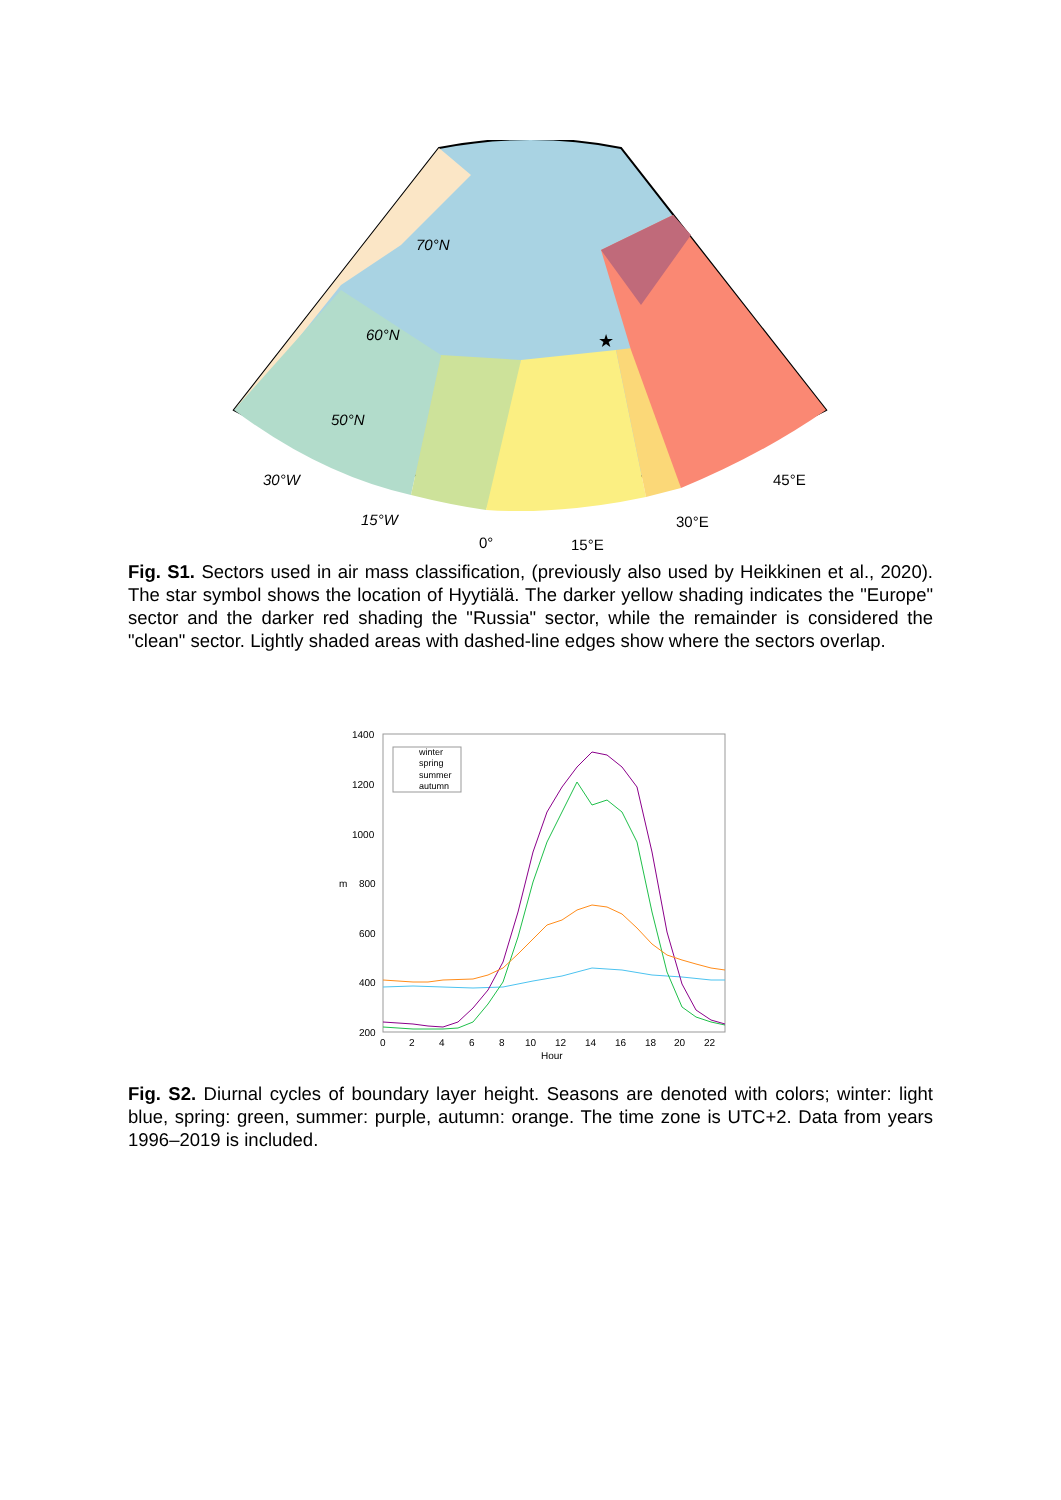60°N
50°N
70°N
30°W
15°W
0°
15°E
30°E
45°E
★
Fig. S1. Sectors used in air mass classification, (previously also used by Heikkinen et al., 2020). The star symbol shows the location of Hyytiälä. The darker yellow shading indicates the "Europe" sector and the darker red shading the "Russia" sector, while the remainder is considered the "clean" sector. Lightly shaded areas with dashed-line edges show where the sectors overlap.
1400
1200
1000
800
600
400
200
0
2
4
6
8
10
12
14
16
18
20
22
Hour
m
winter
spring
summer
autumn
Fig. S2. Diurnal cycles of boundary layer height. Seasons are denoted with colors; winter: light blue, spring: green, summer: purple, autumn: orange. The time zone is UTC+2. Data from years 1996–2019 is included.